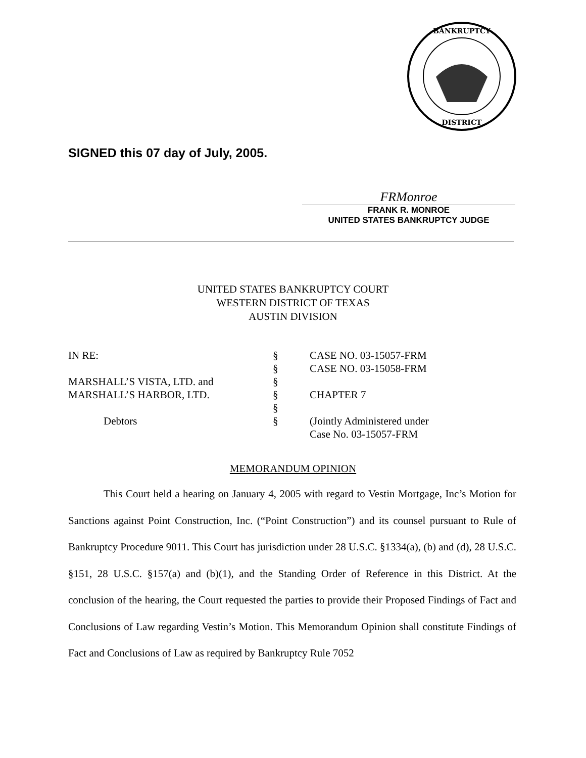BANKRUPTCY
DISTRICT
SIGNED this 07 day of July, 2005.
FRMonroe
FRANK R. MONROE
UNITED STATES BANKRUPTCY JUDGE
UNITED STATES BANKRUPTCY COURT
WESTERN DISTRICT OF TEXAS
AUSTIN DIVISION
| IN RE: | § | CASE NO. 03-15057-FRM |
| | § | CASE NO. 03-15058-FRM |
| MARSHALL’S VISTA, LTD. and | § | |
| MARSHALL’S HARBOR, LTD. | § | CHAPTER 7 |
| | § | |
| Debtors | § | (Jointly Administered under Case No. 03-15057-FRM |
MEMORANDUM OPINION
This Court held a hearing on January 4, 2005 with regard to Vestin Mortgage, Inc’s Motion for Sanctions against Point Construction, Inc. (“Point Construction”) and its counsel pursuant to Rule of Bankruptcy Procedure 9011. This Court has jurisdiction under 28 U.S.C. §1334(a), (b) and (d), 28 U.S.C. §151, 28 U.S.C. §157(a) and (b)(1), and the Standing Order of Reference in this District. At the conclusion of the hearing, the Court requested the parties to provide their Proposed Findings of Fact and Conclusions of Law regarding Vestin’s Motion. This Memorandum Opinion shall constitute Findings of Fact and Conclusions of Law as required by Bankruptcy Rule 7052